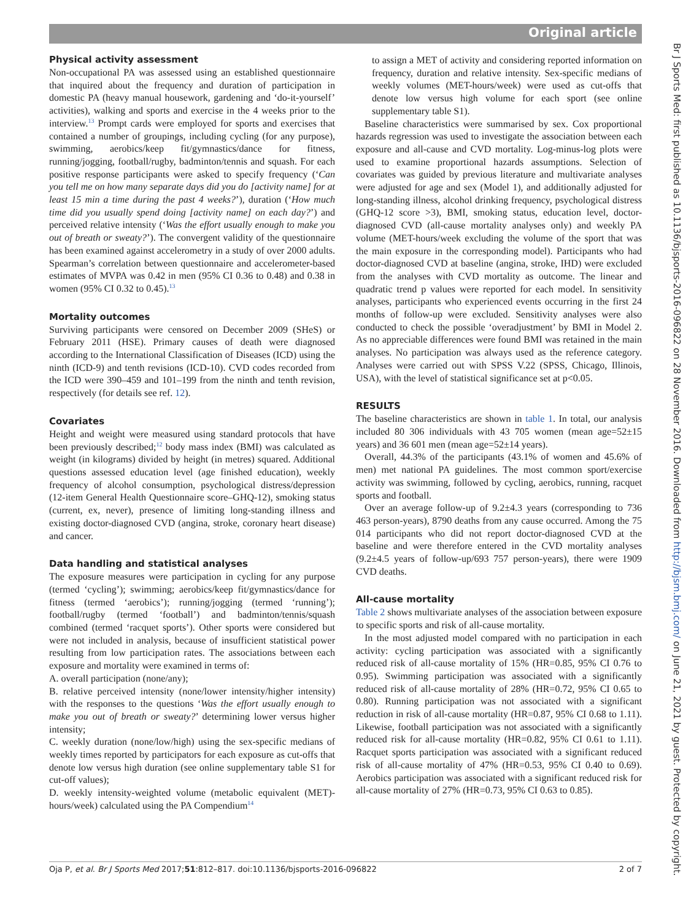Original article
Physical activity assessment
Non-occupational PA was assessed using an established questionnaire that inquired about the frequency and duration of participation in domestic PA (heavy manual housework, gardening and ‘do-it-yourself’ activities), walking and sports and exercise in the 4 weeks prior to the interview.<sup>13</sup> Prompt cards were employed for sports and exercises that contained a number of groupings, including cycling (for any purpose), swimming, aerobics/keep fit/gymnastics/dance for fitness, running/jogging, football/rugby, badminton/tennis and squash. For each positive response participants were asked to specify frequency (‘Can you tell me on how many separate days did you do [activity name] for at least 15 min a time during the past 4 weeks?’), duration (‘How much time did you usually spend doing [activity name] on each day?’) and perceived relative intensity (‘Was the effort usually enough to make you out of breath or sweaty?’). The convergent validity of the questionnaire has been examined against accelerometry in a study of over 2000 adults. Spearman’s correlation between questionnaire and accelerometer-based estimates of MVPA was 0.42 in men (95% CI 0.36 to 0.48) and 0.38 in women (95% CI 0.32 to 0.45).<sup>13</sup>
Mortality outcomes
Surviving participants were censored on December 2009 (SHeS) or February 2011 (HSE). Primary causes of death were diagnosed according to the International Classification of Diseases (ICD) using the ninth (ICD-9) and tenth revisions (ICD-10). CVD codes recorded from the ICD were 390–459 and 101–199 from the ninth and tenth revision, respectively (for details see ref. 12).
Covariates
Height and weight were measured using standard protocols that have been previously described;<sup>12</sup> body mass index (BMI) was calculated as weight (in kilograms) divided by height (in metres) squared. Additional questions assessed education level (age finished education), weekly frequency of alcohol consumption, psychological distress/depression (12-item General Health Questionnaire score–GHQ-12), smoking status (current, ex, never), presence of limiting long-standing illness and existing doctor-diagnosed CVD (angina, stroke, coronary heart disease) and cancer.
Data handling and statistical analyses
The exposure measures were participation in cycling for any purpose (termed ‘cycling’); swimming; aerobics/keep fit/gymnastics/dance for fitness (termed ‘aerobics’); running/jogging (termed ‘running’); football/rugby (termed ‘football’) and badminton/tennis/squash combined (termed ‘racquet sports’). Other sports were considered but were not included in analysis, because of insufficient statistical power resulting from low participation rates. The associations between each exposure and mortality were examined in terms of:
A. overall participation (none/any);
B. relative perceived intensity (none/lower intensity/higher intensity) with the responses to the questions ‘Was the effort usually enough to make you out of breath or sweaty?’ determining lower versus higher intensity;
C. weekly duration (none/low/high) using the sex-specific medians of weekly times reported by participators for each exposure as cut-offs that denote low versus high duration (see online supplementary table S1 for cut-off values);
D. weekly intensity-weighted volume (metabolic equivalent (MET)-hours/week) calculated using the PA Compendium<sup>14</sup>
to assign a MET of activity and considering reported information on frequency, duration and relative intensity. Sex-specific medians of weekly volumes (MET-hours/week) were used as cut-offs that denote low versus high volume for each sport (see online supplementary table S1).
Baseline characteristics were summarised by sex. Cox proportional hazards regression was used to investigate the association between each exposure and all-cause and CVD mortality. Log-minus-log plots were used to examine proportional hazards assumptions. Selection of covariates was guided by previous literature and multivariate analyses were adjusted for age and sex (Model 1), and additionally adjusted for long-standing illness, alcohol drinking frequency, psychological distress (GHQ-12 score >3), BMI, smoking status, education level, doctor-diagnosed CVD (all-cause mortality analyses only) and weekly PA volume (MET-hours/week excluding the volume of the sport that was the main exposure in the corresponding model). Participants who had doctor-diagnosed CVD at baseline (angina, stroke, IHD) were excluded from the analyses with CVD mortality as outcome. The linear and quadratic trend p values were reported for each model. In sensitivity analyses, participants who experienced events occurring in the first 24 months of follow-up were excluded. Sensitivity analyses were also conducted to check the possible ‘overadjustment’ by BMI in Model 2. As no appreciable differences were found BMI was retained in the main analyses. No participation was always used as the reference category. Analyses were carried out with SPSS V.22 (SPSS, Chicago, Illinois, USA), with the level of statistical significance set at p<0.05.
RESULTS
The baseline characteristics are shown in table 1. In total, our analysis included 80 306 individuals with 43 705 women (mean age=52±15 years) and 36 601 men (mean age=52±14 years).
Overall, 44.3% of the participants (43.1% of women and 45.6% of men) met national PA guidelines. The most common sport/exercise activity was swimming, followed by cycling, aerobics, running, racquet sports and football.
Over an average follow-up of 9.2±4.3 years (corresponding to 736 463 person-years), 8790 deaths from any cause occurred. Among the 75 014 participants who did not report doctor-diagnosed CVD at the baseline and were therefore entered in the CVD mortality analyses (9.2±4.5 years of follow-up/693 757 person-years), there were 1909 CVD deaths.
All-cause mortality
Table 2 shows multivariate analyses of the association between exposure to specific sports and risk of all-cause mortality.
In the most adjusted model compared with no participation in each activity: cycling participation was associated with a significantly reduced risk of all-cause mortality of 15% (HR=0.85, 95% CI 0.76 to 0.95). Swimming participation was associated with a significantly reduced risk of all-cause mortality of 28% (HR=0.72, 95% CI 0.65 to 0.80). Running participation was not associated with a significant reduction in risk of all-cause mortality (HR=0.87, 95% CI 0.68 to 1.11). Likewise, football participation was not associated with a significantly reduced risk for all-cause mortality (HR=0.82, 95% CI 0.61 to 1.11). Racquet sports participation was associated with a significant reduced risk of all-cause mortality of 47% (HR=0.53, 95% CI 0.40 to 0.69). Aerobics participation was associated with a significant reduced risk for all-cause mortality of 27% (HR=0.73, 95% CI 0.63 to 0.85).
Oja P, et al. Br J Sports Med 2017;51:812–817. doi:10.1136/bjsports-2016-096822 2 of 7
Br J Sports Med: first published as 10.1136/bjsports-2016-096822 on 28 November 2016. Downloaded from http://bjsm.bmj.com/ on June 21, 2021 by guest. Protected by copyright.